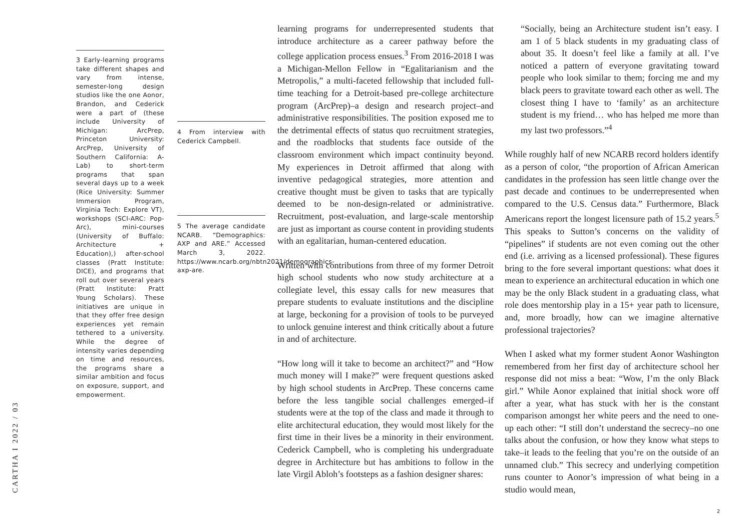3 Early-learning programs take different shapes and vary from intense, semester-long design studios like the one Aonor, Brandon, and Cederick were a part of (these include University of Michigan: ArcPrep, Princeton University: ArcPrep, University of Southern California: A-Lab) to short-term programs that span several days up to a week (Rice University: Summer Immersion Program, Virginia Tech: Explore VT), workshops (SCI-ARC: Pop-Arc), mini-courses (University of Buffalo: Architecture + Education),) after-school classes (Pratt Institute: DICE), and programs that roll out over several years (Pratt Institute: Pratt Young Scholars). These initiatives are unique in that they offer free design experiences yet remain tethered to a university. While the degree of intensity varies depending on time and resources, the programs share a similar ambition and focus on exposure, support, and empowerment.
4 From interview with Cederick Campbell.
5 The average candidate NCARB. “Demographics: AXP and ARE.” Accessed March 3, 2022. https://www.ncarb.org/nbtn2021/demographics-axp-are.
learning programs for underrepresented students that introduce architecture as a career pathway before the college application process ensues.<sup>3</sup> From 2016-2018 I was a Michigan-Mellon Fellow in “Egalitarianism and the Metropolis,” a multi-faceted fellowship that included full-time teaching for a Detroit-based pre-college architecture program (ArcPrep)–a design and research project–and administrative responsibilities. The position exposed me to the detrimental effects of status quo recruitment strategies, and the roadblocks that students face outside of the classroom environment which impact continuity beyond. My experiences in Detroit affirmed that along with inventive pedagogical strategies, more attention and creative thought must be given to tasks that are typically deemed to be non-design-related or administrative. Recruitment, post-evaluation, and large-scale mentorship are just as important as course content in providing students with an egalitarian, human-centered education.
Written with contributions from three of my former Detroit high school students who now study architecture at a collegiate level, this essay calls for new measures that prepare students to evaluate institutions and the discipline at large, beckoning for a provision of tools to be purveyed to unlock genuine interest and think critically about a future in and of architecture.
“How long will it take to become an architect?” and “How much money will I make?” were frequent questions asked by high school students in ArcPrep. These concerns came before the less tangible social challenges emerged–if students were at the top of the class and made it through to elite architectural education, they would most likely for the first time in their lives be a minority in their environment. Cederick Campbell, who is completing his undergraduate degree in Architecture but has ambitions to follow in the late Virgil Abloh’s footsteps as a fashion designer shares:
“Socially, being an Architecture student isn’t easy. I am 1 of 5 black students in my graduating class of about 35. It doesn’t feel like a family at all. I’ve noticed a pattern of everyone gravitating toward people who look similar to them; forcing me and my black peers to gravitate toward each other as well. The closest thing I have to ‘family’ as an architecture student is my friend… who has helped me more than my last two professors.”<sup>4</sup>
While roughly half of new NCARB record holders identify as a person of color, “the proportion of African American candidates in the profession has seen little change over the past decade and continues to be underrepresented when compared to the U.S. Census data.” Furthermore, Black Americans report the longest licensure path of 15.2 years.<sup>5</sup> This speaks to Sutton’s concerns on the validity of “pipelines” if students are not even coming out the other end (i.e. arriving as a licensed professional). These figures bring to the fore several important questions: what does it mean to experience an architectural education in which one may be the only Black student in a graduating class, what role does mentorship play in a 15+ year path to licensure, and, more broadly, how can we imagine alternative professional trajectories?
When I asked what my former student Aonor Washington remembered from her first day of architecture school her response did not miss a beat: “Wow, I’m the only Black girl.” While Aonor explained that initial shock wore off after a year, what has stuck with her is the constant comparison amongst her white peers and the need to one-up each other: “I still don’t understand the secrecy–no one talks about the confusion, or how they know what steps to take–it leads to the feeling that you’re on the outside of an unnamed club.” This secrecy and underlying competition runs counter to Aonor’s impression of what being in a studio would mean,
CARTHA I 2022 / 03
2